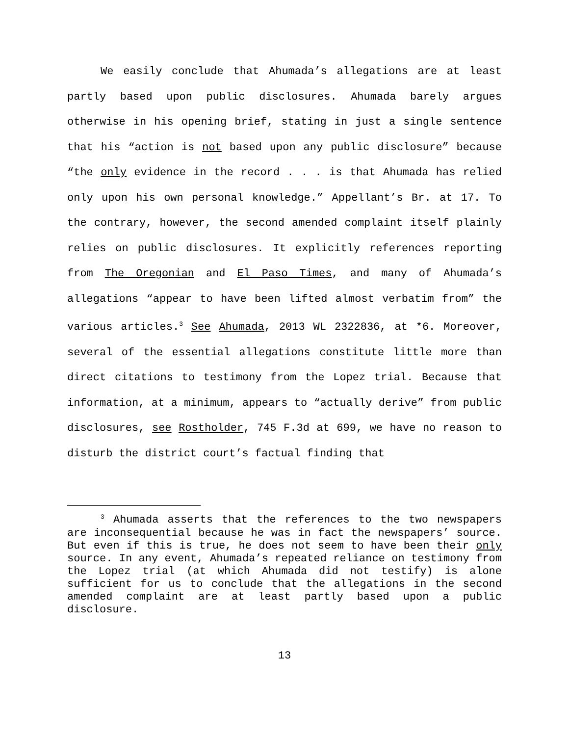We easily conclude that Ahumada’s allegations are at least partly based upon public disclosures. Ahumada barely argues otherwise in his opening brief, stating in just a single sentence that his “action is not based upon any public disclosure” because “the only evidence in the record . . . is that Ahumada has relied only upon his own personal knowledge.” Appellant’s Br. at 17. To the contrary, however, the second amended complaint itself plainly relies on public disclosures. It explicitly references reporting from The Oregonian and El Paso Times, and many of Ahumada’s allegations “appear to have been lifted almost verbatim from” the various articles.<sup>3</sup> See Ahumada, 2013 WL 2322836, at *6. Moreover, several of the essential allegations constitute little more than direct citations to testimony from the Lopez trial. Because that information, at a minimum, appears to “actually derive” from public disclosures, see Rostholder, 745 F.3d at 699, we have no reason to disturb the district court’s factual finding that
<sup>3</sup> Ahumada asserts that the references to the two newspapers are inconsequential because he was in fact the newspapers’ source. But even if this is true, he does not seem to have been their only source. In any event, Ahumada’s repeated reliance on testimony from the Lopez trial (at which Ahumada did not testify) is alone sufficient for us to conclude that the allegations in the second amended complaint are at least partly based upon a public disclosure.
13